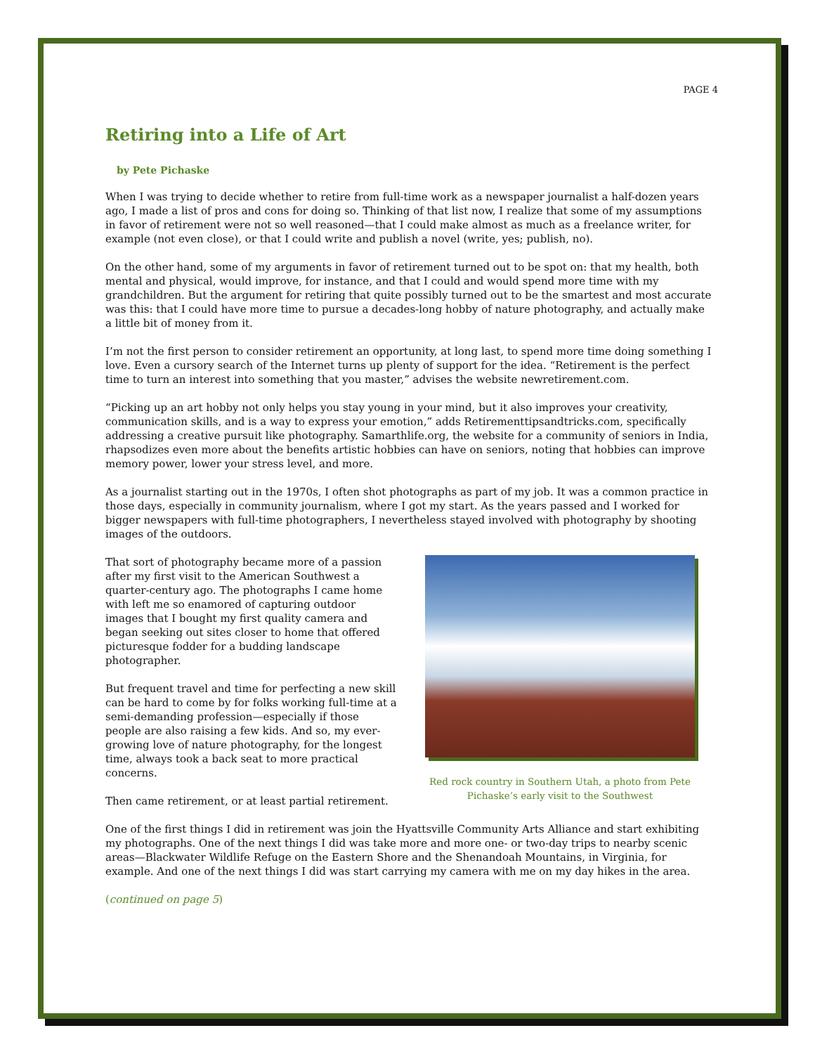PAGE 4
Retiring into a Life of Art
by Pete Pichaske
When I was trying to decide whether to retire from full-time work as a newspaper journalist a half-dozen years ago, I made a list of pros and cons for doing so. Thinking of that list now, I realize that some of my assumptions in favor of retirement were not so well reasoned—that I could make almost as much as a freelance writer, for example (not even close), or that I could write and publish a novel (write, yes; publish, no).
On the other hand, some of my arguments in favor of retirement turned out to be spot on: that my health, both mental and physical, would improve, for instance, and that I could and would spend more time with my grandchildren. But the argument for retiring that quite possibly turned out to be the smartest and most accurate was this: that I could have more time to pursue a decades-long hobby of nature photography, and actually make a little bit of money from it.
I’m not the first person to consider retirement an opportunity, at long last, to spend more time doing something I love. Even a cursory search of the Internet turns up plenty of support for the idea. “Retirement is the perfect time to turn an interest into something that you master,” advises the website newretirement.com.
“Picking up an art hobby not only helps you stay young in your mind, but it also improves your creativity, communication skills, and is a way to express your emotion,” adds Retirementtipsandtricks.com, specifically addressing a creative pursuit like photography. Samarthlife.org, the website for a community of seniors in India, rhapsodizes even more about the benefits artistic hobbies can have on seniors, noting that hobbies can improve memory power, lower your stress level, and more.
As a journalist starting out in the 1970s, I often shot photographs as part of my job. It was a common practice in those days, especially in community journalism, where I got my start. As the years passed and I worked for bigger newspapers with full-time photographers, I nevertheless stayed involved with photography by shooting images of the outdoors.
That sort of photography became more of a passion after my first visit to the American Southwest a quarter-century ago. The photographs I came home with left me so enamored of capturing outdoor images that I bought my first quality camera and began seeking out sites closer to home that offered picturesque fodder for a budding landscape photographer.
But frequent travel and time for perfecting a new skill can be hard to come by for folks working full-time at a semi-demanding profession—especially if those people are also raising a few kids. And so, my ever-growing love of nature photography, for the longest time, always took a back seat to more practical concerns.
Then came retirement, or at least partial retirement.
Red rock country in Southern Utah, a photo from Pete Pichaske’s early visit to the Southwest
One of the first things I did in retirement was join the Hyattsville Community Arts Alliance and start exhibiting my photographs. One of the next things I did was take more and more one- or two-day trips to nearby scenic areas—Blackwater Wildlife Refuge on the Eastern Shore and the Shenandoah Mountains, in Virginia, for example. And one of the next things I did was start carrying my camera with me on my day hikes in the area.
(continued on page 5)